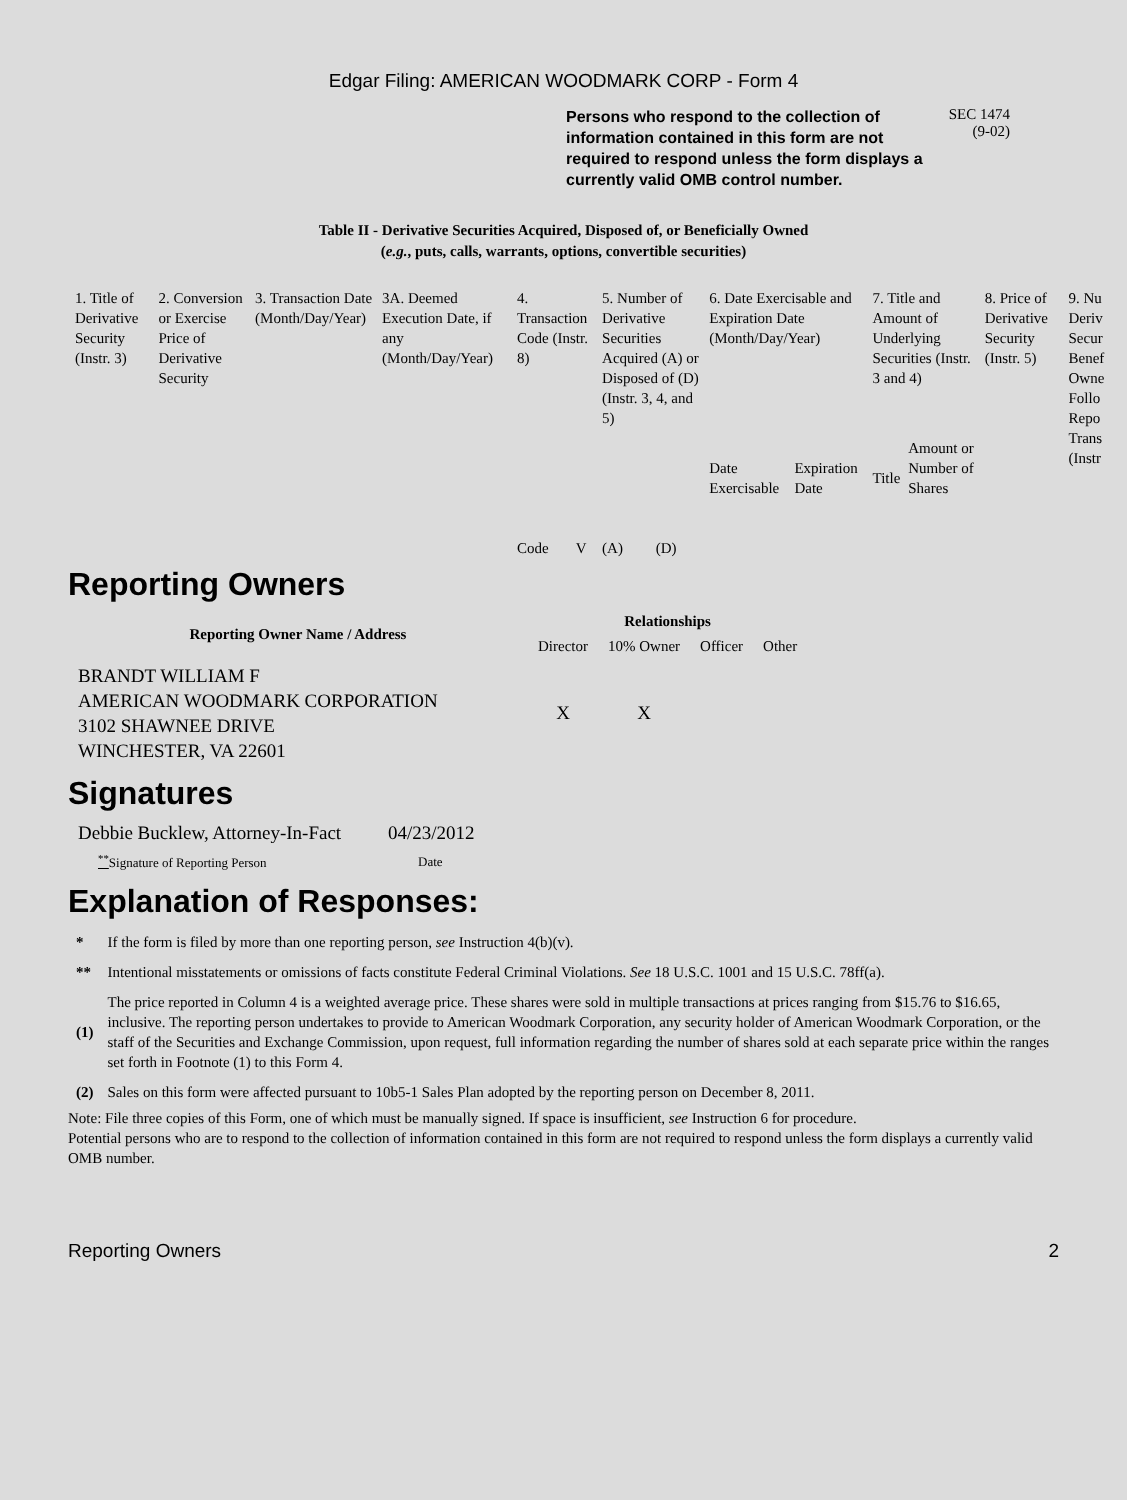Edgar Filing: AMERICAN WOODMARK CORP - Form 4
Persons who respond to the collection of information contained in this form are not required to respond unless the form displays a currently valid OMB control number.
SEC 1474
(9-02)
Table II - Derivative Securities Acquired, Disposed of, or Beneficially Owned
(e.g., puts, calls, warrants, options, convertible securities)
| 1. Title of Derivative Security (Instr. 3) | 2. Conversion or Exercise Price of Derivative Security | 3. Transaction Date (Month/Day/Year) | 3A. Deemed Execution Date, if any (Month/Day/Year) | 4. Transaction Code (Instr. 8) | | 5. Number of Derivative Securities Acquired (A) or Disposed of (D) (Instr. 3, 4, and 5) | | 6. Date Exercisable and Expiration Date (Month/Day/Year) | | 7. Title and Amount of Underlying Securities (Instr. 3 and 4) | | 8. Price of Derivative Security (Instr. 5) | 9. Nu Deriv Secur Benef Owne Follo Repo Trans (Instr |
| | | | | Code | V | (A) | (D) | Date Exercisable | Expiration Date | Title | Amount or Number of Shares | | |
Reporting Owners
| Reporting Owner Name / Address | Relationships | | | |
| --- | --- | --- | --- | --- |
| | Director | 10% Owner | Officer | Other |
| BRANDT WILLIAM F AMERICAN WOODMARK CORPORATION 3102 SHAWNEE DRIVE WINCHESTER, VA 22601 | X | X | | |
Signatures
| Debbie Bucklew, Attorney-In-Fact | 04/23/2012 |
| <sup>**</sup> Signature of Reporting Person | Date |
Explanation of Responses:
| * | If the form is filed by more than one reporting person, see Instruction 4(b)(v). |
| ** | Intentional misstatements or omissions of facts constitute Federal Criminal Violations. See 18 U.S.C. 1001 and 15 U.S.C. 78ff(a). |
| (1) | The price reported in Column 4 is a weighted average price. These shares were sold in multiple transactions at prices ranging from $15.76 to $16.65, inclusive. The reporting person undertakes to provide to American Woodmark Corporation, any security holder of American Woodmark Corporation, or the staff of the Securities and Exchange Commission, upon request, full information regarding the number of shares sold at each separate price within the ranges set forth in Footnote (1) to this Form 4. |
| (2) | Sales on this form were affected pursuant to 10b5-1 Sales Plan adopted by the reporting person on December 8, 2011. |
Note: File three copies of this Form, one of which must be manually signed. If space is insufficient, see Instruction 6 for procedure.
Potential persons who are to respond to the collection of information contained in this form are not required to respond unless the form displays a currently valid OMB number.
Reporting Owners 2